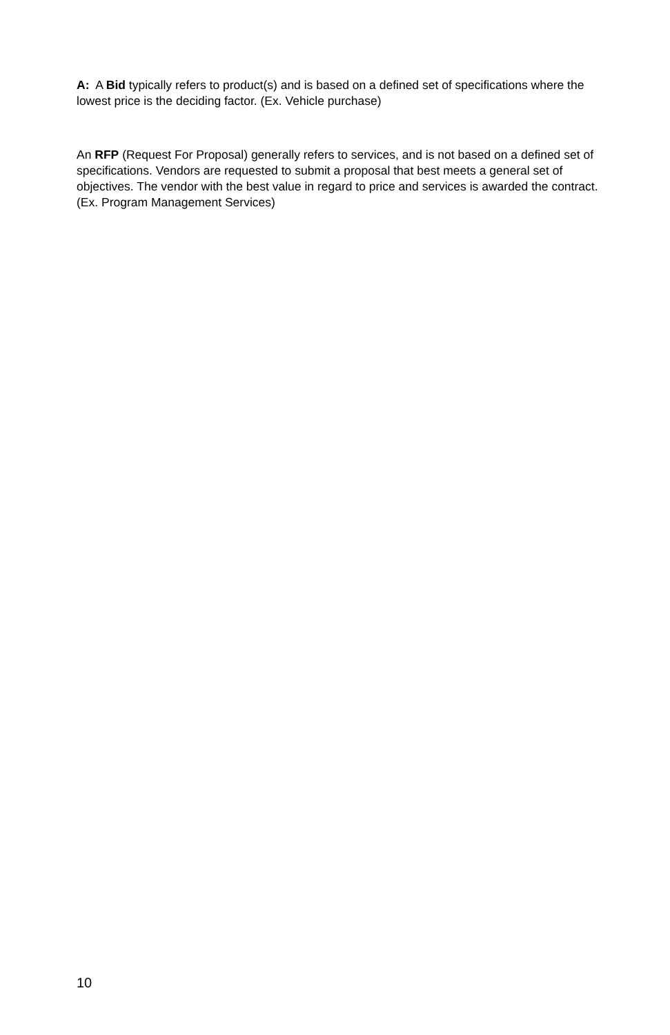A: A Bid typically refers to product(s) and is based on a defined set of specifications where the lowest price is the deciding factor. (Ex. Vehicle purchase)
An RFP (Request For Proposal) generally refers to services, and is not based on a defined set of specifications. Vendors are requested to submit a proposal that best meets a general set of objectives. The vendor with the best value in regard to price and services is awarded the contract. (Ex. Program Management Services)
10